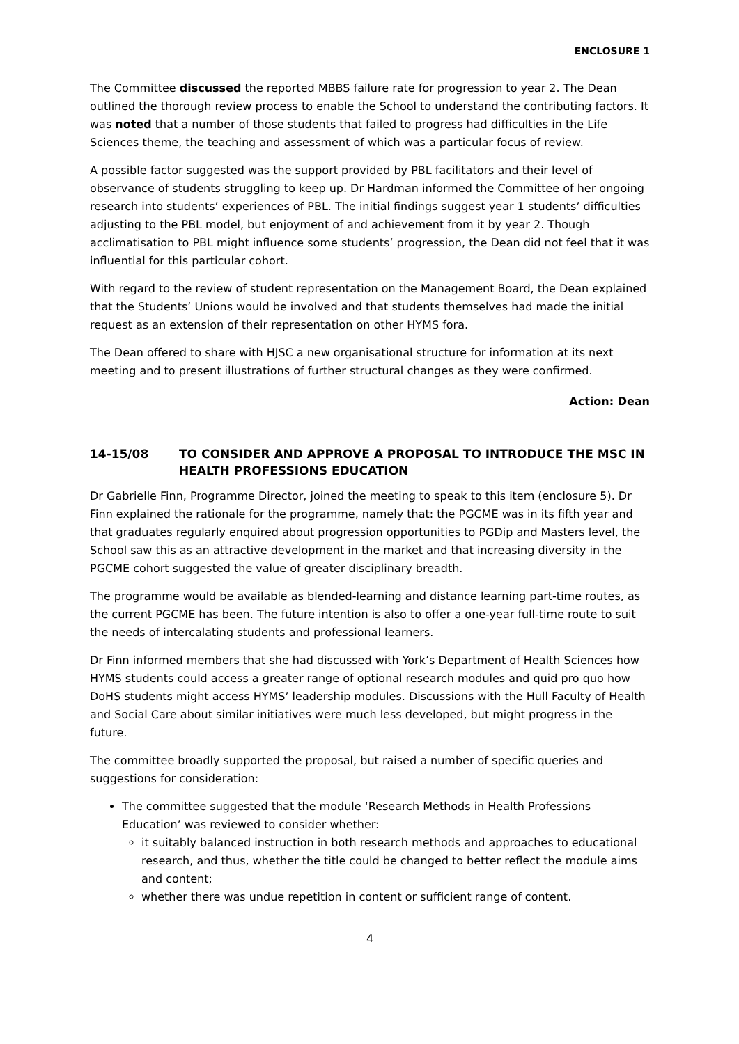ENCLOSURE 1
The Committee discussed the reported MBBS failure rate for progression to year 2. The Dean outlined the thorough review process to enable the School to understand the contributing factors. It was noted that a number of those students that failed to progress had difficulties in the Life Sciences theme, the teaching and assessment of which was a particular focus of review.
A possible factor suggested was the support provided by PBL facilitators and their level of observance of students struggling to keep up. Dr Hardman informed the Committee of her ongoing research into students’ experiences of PBL. The initial findings suggest year 1 students’ difficulties adjusting to the PBL model, but enjoyment of and achievement from it by year 2. Though acclimatisation to PBL might influence some students’ progression, the Dean did not feel that it was influential for this particular cohort.
With regard to the review of student representation on the Management Board, the Dean explained that the Students’ Unions would be involved and that students themselves had made the initial request as an extension of their representation on other HYMS fora.
The Dean offered to share with HJSC a new organisational structure for information at its next meeting and to present illustrations of further structural changes as they were confirmed.
Action: Dean
14-15/08 TO CONSIDER AND APPROVE A PROPOSAL TO INTRODUCE THE MSC IN HEALTH PROFESSIONS EDUCATION
Dr Gabrielle Finn, Programme Director, joined the meeting to speak to this item (enclosure 5). Dr Finn explained the rationale for the programme, namely that: the PGCME was in its fifth year and that graduates regularly enquired about progression opportunities to PGDip and Masters level, the School saw this as an attractive development in the market and that increasing diversity in the PGCME cohort suggested the value of greater disciplinary breadth.
The programme would be available as blended-learning and distance learning part-time routes, as the current PGCME has been. The future intention is also to offer a one-year full-time route to suit the needs of intercalating students and professional learners.
Dr Finn informed members that she had discussed with York’s Department of Health Sciences how HYMS students could access a greater range of optional research modules and quid pro quo how DoHS students might access HYMS’ leadership modules. Discussions with the Hull Faculty of Health and Social Care about similar initiatives were much less developed, but might progress in the future.
The committee broadly supported the proposal, but raised a number of specific queries and suggestions for consideration:
The committee suggested that the module ‘Research Methods in Health Professions Education’ was reviewed to consider whether:
it suitably balanced instruction in both research methods and approaches to educational research, and thus, whether the title could be changed to better reflect the module aims and content;
whether there was undue repetition in content or sufficient range of content.
4